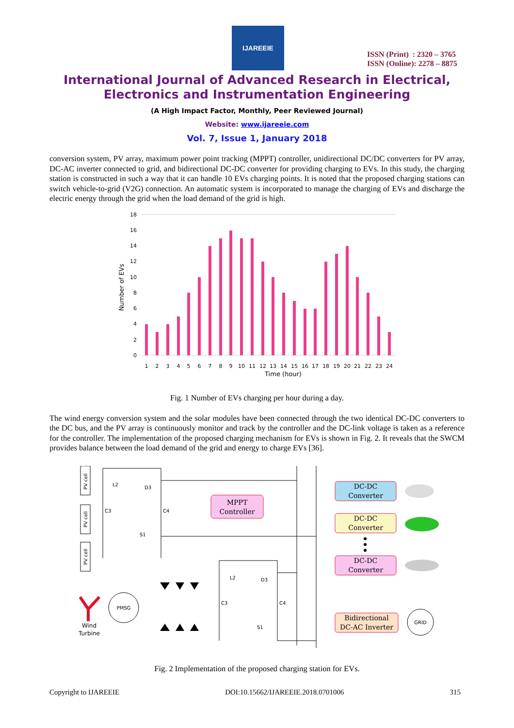IJAREEIE
ISSN (Print) : 2320 – 3765
ISSN (Online): 2278 – 8875
International Journal of Advanced Research in Electrical,
Electronics and Instrumentation Engineering
(A High Impact Factor, Monthly, Peer Reviewed Journal)
Website: www.ijareeie.com
Vol. 7, Issue 1, January 2018
conversion system, PV array, maximum power point tracking (MPPT) controller, unidirectional DC/DC converters for PV array, DC-AC inverter connected to grid, and bidirectional DC-DC converter for providing charging to EVs. In this study, the charging station is constructed in such a way that it can handle 10 EVs charging points. It is noted that the proposed charging stations can switch vehicle-to-grid (V2G) connection. An automatic system is incorporated to manage the charging of EVs and discharge the electric energy through the grid when the load demand of the grid is high.
Number of EVs
18
16
14
12
10
8
6
4
2
0
1
2
3
4
5
6
7
8
9
10
11
12
13
14
15
16
17
18
19
20
21
22
23
24
Time (hour)
Fig. 1 Number of EVs charging per hour during a day.
The wind energy conversion system and the solar modules have been connected through the two identical DC-DC converters to the DC bus, and the PV array is continuously monitor and track by the controller and the DC-link voltage is taken as a reference for the controller. The implementation of the proposed charging mechanism for EVs is shown in Fig. 2. It reveals that the SWCM provides balance between the load demand of the grid and energy to charge EVs [36].
PV cell
PV cell
PV cell
L2
D3
C3
C4
S1
L2
D3
C3
C4
S1
Wind
Turbine
PMSG
GRID
MPPT
Controller
DC-DC
Converter
DC-DC
Converter
DC-DC
Converter
Bidirectional
DC-AC Inverter
Fig. 2 Implementation of the proposed charging station for EVs.
Copyright to IJAREEIE DOI:10.15662/IJAREEIE.2018.0701006 315